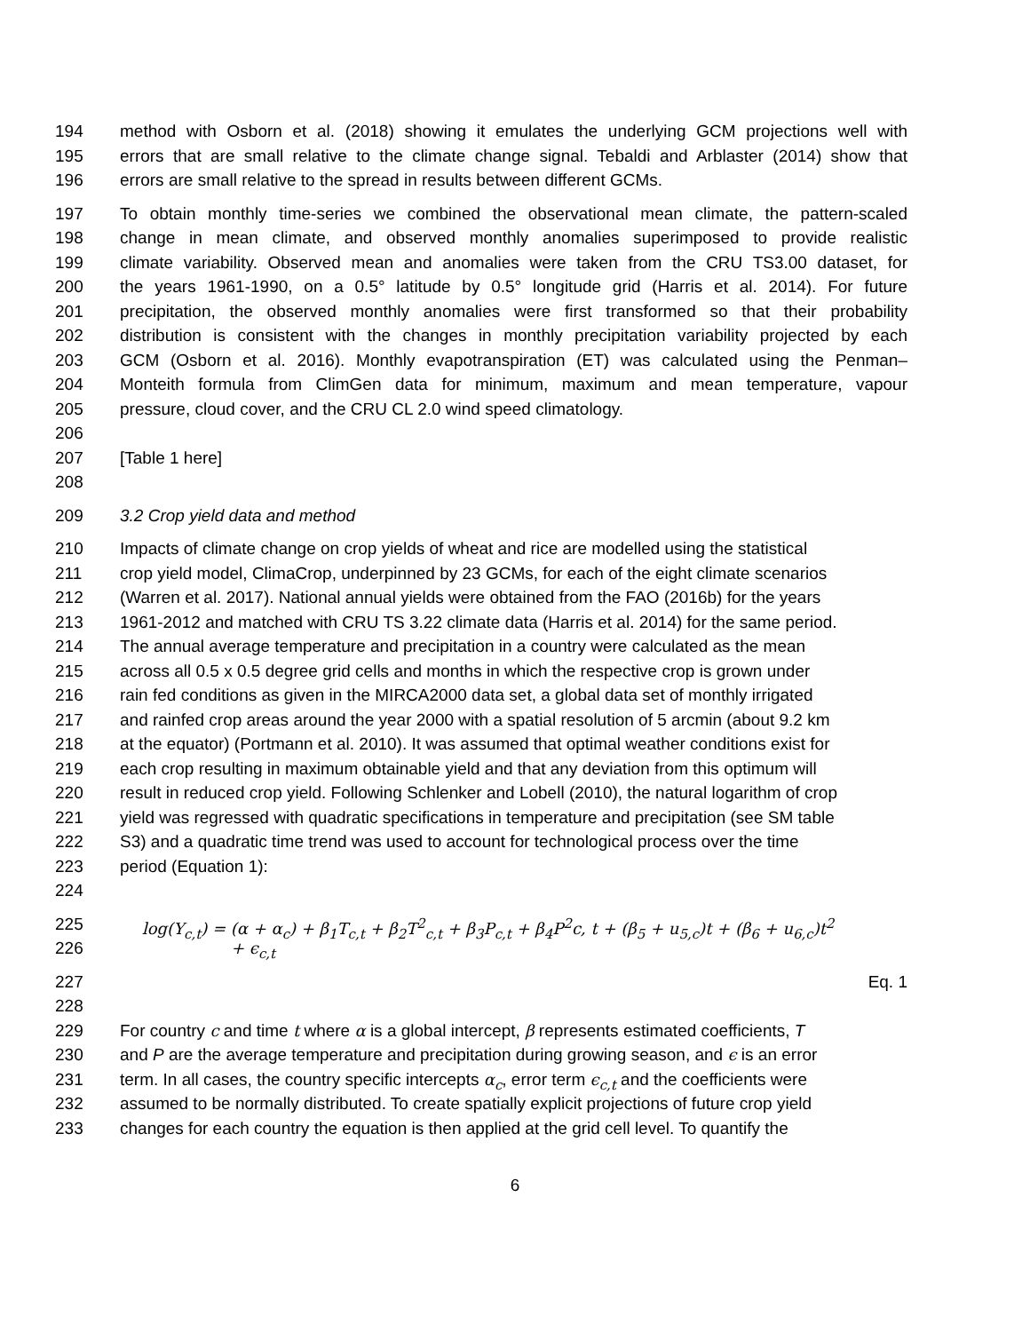194 method with Osborn et al. (2018) showing it emulates the underlying GCM projections well with
195 errors that are small relative to the climate change signal. Tebaldi and Arblaster (2014) show that
196 errors are small relative to the spread in results between different GCMs.
197 To obtain monthly time-series we combined the observational mean climate, the pattern-scaled
198 change in mean climate, and observed monthly anomalies superimposed to provide realistic
199 climate variability. Observed mean and anomalies were taken from the CRU TS3.00 dataset, for
200 the years 1961-1990, on a 0.5° latitude by 0.5° longitude grid (Harris et al. 2014). For future
201 precipitation, the observed monthly anomalies were first transformed so that their probability
202 distribution is consistent with the changes in monthly precipitation variability projected by each
203 GCM (Osborn et al. 2016). Monthly evapotranspiration (ET) was calculated using the Penman–
204 Monteith formula from ClimGen data for minimum, maximum and mean temperature, vapour
205 pressure, cloud cover, and the CRU CL 2.0 wind speed climatology.
206
207 [Table 1 here]
208
209 3.2 Crop yield data and method
210 Impacts of climate change on crop yields of wheat and rice are modelled using the statistical
211 crop yield model, ClimaCrop, underpinned by 23 GCMs, for each of the eight climate scenarios
212 (Warren et al. 2017). National annual yields were obtained from the FAO (2016b) for the years
213 1961-2012 and matched with CRU TS 3.22 climate data (Harris et al. 2014) for the same period.
214 The annual average temperature and precipitation in a country were calculated as the mean
215 across all 0.5 x 0.5 degree grid cells and months in which the respective crop is grown under
216 rain fed conditions as given in the MIRCA2000 data set, a global data set of monthly irrigated
217 and rainfed crop areas around the year 2000 with a spatial resolution of 5 arcmin (about 9.2 km
218 at the equator) (Portmann et al. 2010). It was assumed that optimal weather conditions exist for
219 each crop resulting in maximum obtainable yield and that any deviation from this optimum will
220 result in reduced crop yield. Following Schlenker and Lobell (2010), the natural logarithm of crop
221 yield was regressed with quadratic specifications in temperature and precipitation (see SM table
222 S3) and a quadratic time trend was used to account for technological process over the time
223 period (Equation 1):
224
225 log(Y<sub>c,t</sub>) = (α + α<sub>c</sub>) + β<sub>1</sub>T<sub>c,t</sub> + β<sub>2</sub>T<sup>2</sup><sub>c,t</sub> + β<sub>3</sub>P<sub>c,t</sub> + β<sub>4</sub>P<sup>2</sup>c, t + (β<sub>5</sub> + u<sub>5,c</sub>)t + (β<sub>6</sub> + u<sub>6,c</sub>)t<sup>2</sup>
226 + ϵ<sub>c,t</sub>
227 Eq. 1
228
229 For country c and time t where α is a global intercept, β represents estimated coefficients, T
230 and P are the average temperature and precipitation during growing season, and ϵ is an error
231 term. In all cases, the country specific intercepts α<sub>c</sub>, error term ϵ<sub>c,t</sub> and the coefficients were
232 assumed to be normally distributed. To create spatially explicit projections of future crop yield
233 changes for each country the equation is then applied at the grid cell level. To quantify the
6